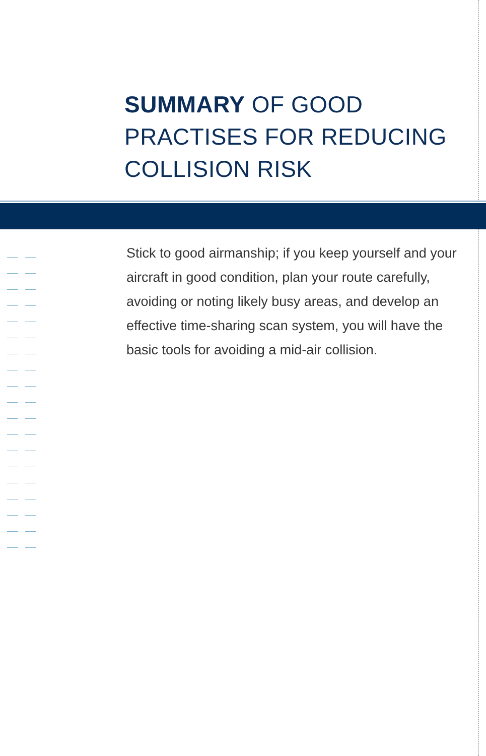SUMMARY OF GOOD
PRACTISES FOR REDUCING
COLLISION RISK
Stick to good airmanship; if you keep yourself and your aircraft in good condition, plan your route carefully, avoiding or noting likely busy areas, and develop an effective time-sharing scan system, you will have the basic tools for avoiding a mid-air collision.